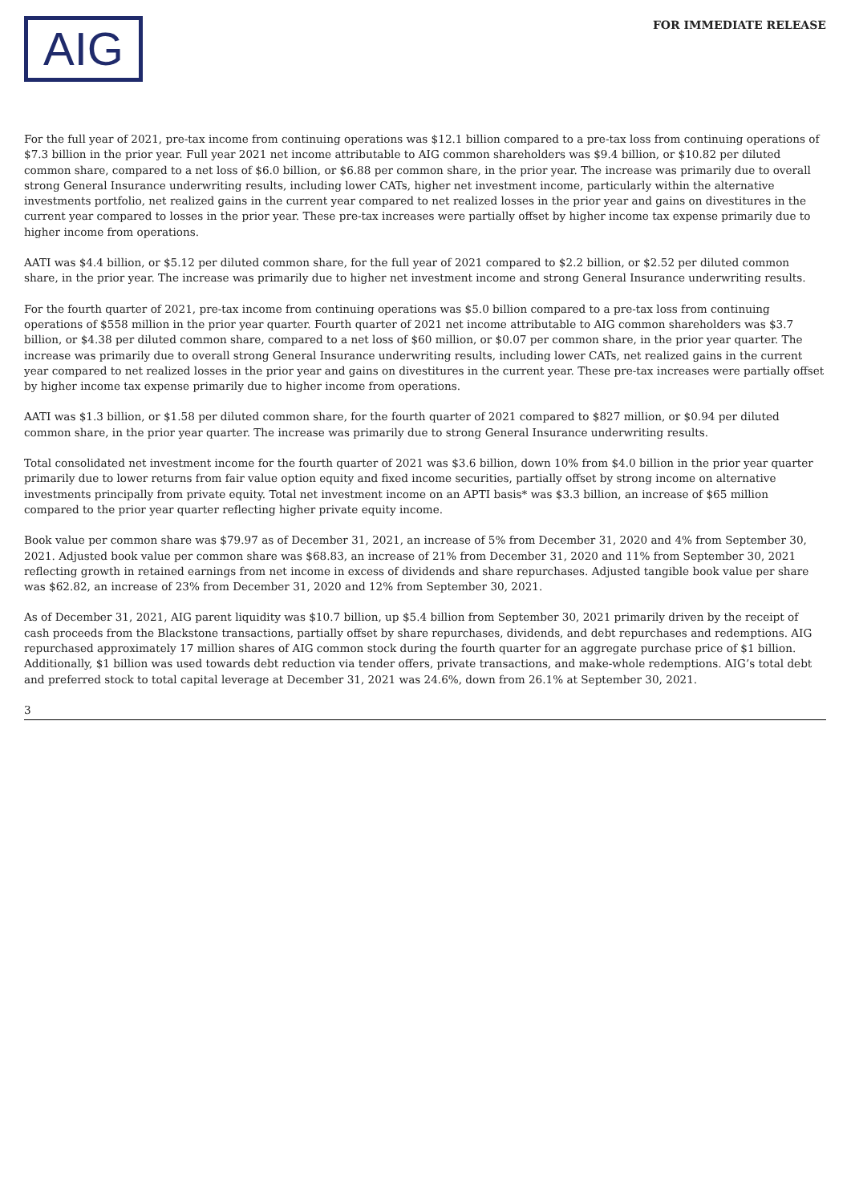AIG
FOR IMMEDIATE RELEASE
For the full year of 2021, pre-tax income from continuing operations was $12.1 billion compared to a pre-tax loss from continuing operations of $7.3 billion in the prior year. Full year 2021 net income attributable to AIG common shareholders was $9.4 billion, or $10.82 per diluted common share, compared to a net loss of $6.0 billion, or $6.88 per common share, in the prior year. The increase was primarily due to overall strong General Insurance underwriting results, including lower CATs, higher net investment income, particularly within the alternative investments portfolio, net realized gains in the current year compared to net realized losses in the prior year and gains on divestitures in the current year compared to losses in the prior year. These pre-tax increases were partially offset by higher income tax expense primarily due to higher income from operations.
AATI was $4.4 billion, or $5.12 per diluted common share, for the full year of 2021 compared to $2.2 billion, or $2.52 per diluted common share, in the prior year. The increase was primarily due to higher net investment income and strong General Insurance underwriting results.
For the fourth quarter of 2021, pre-tax income from continuing operations was $5.0 billion compared to a pre-tax loss from continuing operations of $558 million in the prior year quarter. Fourth quarter of 2021 net income attributable to AIG common shareholders was $3.7 billion, or $4.38 per diluted common share, compared to a net loss of $60 million, or $0.07 per common share, in the prior year quarter. The increase was primarily due to overall strong General Insurance underwriting results, including lower CATs, net realized gains in the current year compared to net realized losses in the prior year and gains on divestitures in the current year. These pre-tax increases were partially offset by higher income tax expense primarily due to higher income from operations.
AATI was $1.3 billion, or $1.58 per diluted common share, for the fourth quarter of 2021 compared to $827 million, or $0.94 per diluted common share, in the prior year quarter. The increase was primarily due to strong General Insurance underwriting results.
Total consolidated net investment income for the fourth quarter of 2021 was $3.6 billion, down 10% from $4.0 billion in the prior year quarter primarily due to lower returns from fair value option equity and fixed income securities, partially offset by strong income on alternative investments principally from private equity. Total net investment income on an APTI basis* was $3.3 billion, an increase of $65 million compared to the prior year quarter reflecting higher private equity income.
Book value per common share was $79.97 as of December 31, 2021, an increase of 5% from December 31, 2020 and 4% from September 30, 2021. Adjusted book value per common share was $68.83, an increase of 21% from December 31, 2020 and 11% from September 30, 2021 reflecting growth in retained earnings from net income in excess of dividends and share repurchases. Adjusted tangible book value per share was $62.82, an increase of 23% from December 31, 2020 and 12% from September 30, 2021.
As of December 31, 2021, AIG parent liquidity was $10.7 billion, up $5.4 billion from September 30, 2021 primarily driven by the receipt of cash proceeds from the Blackstone transactions, partially offset by share repurchases, dividends, and debt repurchases and redemptions. AIG repurchased approximately 17 million shares of AIG common stock during the fourth quarter for an aggregate purchase price of $1 billion. Additionally, $1 billion was used towards debt reduction via tender offers, private transactions, and make-whole redemptions. AIG’s total debt and preferred stock to total capital leverage at December 31, 2021 was 24.6%, down from 26.1% at September 30, 2021.
3